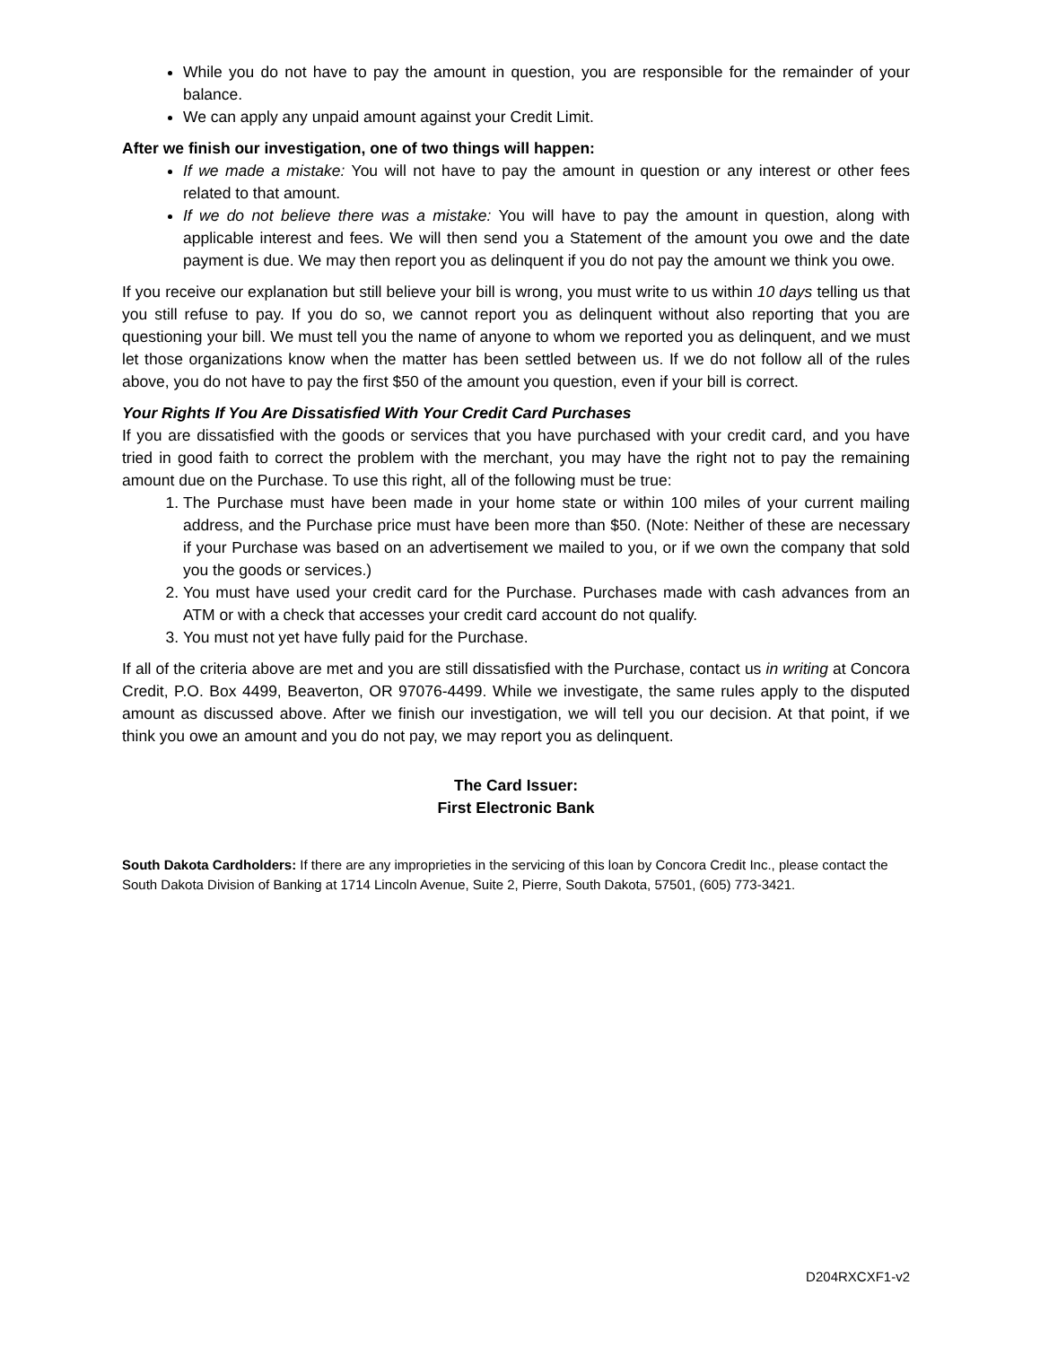While you do not have to pay the amount in question, you are responsible for the remainder of your balance.
We can apply any unpaid amount against your Credit Limit.
After we finish our investigation, one of two things will happen:
If we made a mistake: You will not have to pay the amount in question or any interest or other fees related to that amount.
If we do not believe there was a mistake: You will have to pay the amount in question, along with applicable interest and fees. We will then send you a Statement of the amount you owe and the date payment is due. We may then report you as delinquent if you do not pay the amount we think you owe.
If you receive our explanation but still believe your bill is wrong, you must write to us within 10 days telling us that you still refuse to pay. If you do so, we cannot report you as delinquent without also reporting that you are questioning your bill. We must tell you the name of anyone to whom we reported you as delinquent, and we must let those organizations know when the matter has been settled between us. If we do not follow all of the rules above, you do not have to pay the first $50 of the amount you question, even if your bill is correct.
Your Rights If You Are Dissatisfied With Your Credit Card Purchases
If you are dissatisfied with the goods or services that you have purchased with your credit card, and you have tried in good faith to correct the problem with the merchant, you may have the right not to pay the remaining amount due on the Purchase. To use this right, all of the following must be true:
1. The Purchase must have been made in your home state or within 100 miles of your current mailing address, and the Purchase price must have been more than $50. (Note: Neither of these are necessary if your Purchase was based on an advertisement we mailed to you, or if we own the company that sold you the goods or services.)
2. You must have used your credit card for the Purchase. Purchases made with cash advances from an ATM or with a check that accesses your credit card account do not qualify.
3. You must not yet have fully paid for the Purchase.
If all of the criteria above are met and you are still dissatisfied with the Purchase, contact us in writing at Concora Credit, P.O. Box 4499, Beaverton, OR 97076-4499. While we investigate, the same rules apply to the disputed amount as discussed above. After we finish our investigation, we will tell you our decision. At that point, if we think you owe an amount and you do not pay, we may report you as delinquent.
The Card Issuer:
First Electronic Bank
South Dakota Cardholders: If there are any improprieties in the servicing of this loan by Concora Credit Inc., please contact the South Dakota Division of Banking at 1714 Lincoln Avenue, Suite 2, Pierre, South Dakota, 57501, (605) 773-3421.
D204RXCXF1-v2